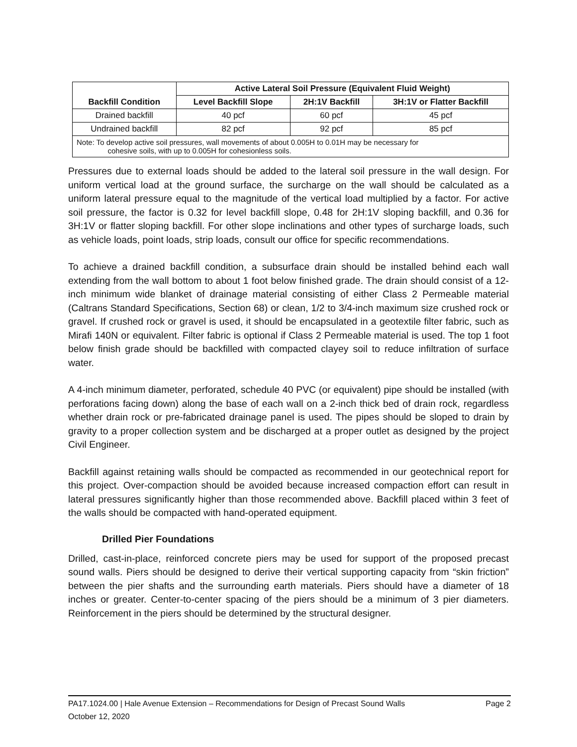| Backfill Condition | Active Lateral Soil Pressure (Equivalent Fluid Weight) | | |
| --- | --- | --- | --- |
| | Level Backfill Slope | 2H:1V Backfill | 3H:1V or Flatter Backfill |
| Drained backfill | 40 pcf | 60 pcf | 45 pcf |
| Undrained backfill | 82 pcf | 92 pcf | 85 pcf |
| Note: To develop active soil pressures, wall movements of about 0.005H to 0.01H may be necessary for cohesive soils, with up to 0.005H for cohesionless soils. | | | |
Pressures due to external loads should be added to the lateral soil pressure in the wall design. For uniform vertical load at the ground surface, the surcharge on the wall should be calculated as a uniform lateral pressure equal to the magnitude of the vertical load multiplied by a factor. For active soil pressure, the factor is 0.32 for level backfill slope, 0.48 for 2H:1V sloping backfill, and 0.36 for 3H:1V or flatter sloping backfill. For other slope inclinations and other types of surcharge loads, such as vehicle loads, point loads, strip loads, consult our office for specific recommendations.
To achieve a drained backfill condition, a subsurface drain should be installed behind each wall extending from the wall bottom to about 1 foot below finished grade. The drain should consist of a 12-inch minimum wide blanket of drainage material consisting of either Class 2 Permeable material (Caltrans Standard Specifications, Section 68) or clean, 1/2 to 3/4-inch maximum size crushed rock or gravel. If crushed rock or gravel is used, it should be encapsulated in a geotextile filter fabric, such as Mirafi 140N or equivalent. Filter fabric is optional if Class 2 Permeable material is used. The top 1 foot below finish grade should be backfilled with compacted clayey soil to reduce infiltration of surface water.
A 4-inch minimum diameter, perforated, schedule 40 PVC (or equivalent) pipe should be installed (with perforations facing down) along the base of each wall on a 2-inch thick bed of drain rock, regardless whether drain rock or pre-fabricated drainage panel is used. The pipes should be sloped to drain by gravity to a proper collection system and be discharged at a proper outlet as designed by the project Civil Engineer.
Backfill against retaining walls should be compacted as recommended in our geotechnical report for this project. Over-compaction should be avoided because increased compaction effort can result in lateral pressures significantly higher than those recommended above. Backfill placed within 3 feet of the walls should be compacted with hand-operated equipment.
Drilled Pier Foundations
Drilled, cast-in-place, reinforced concrete piers may be used for support of the proposed precast sound walls. Piers should be designed to derive their vertical supporting capacity from “skin friction” between the pier shafts and the surrounding earth materials. Piers should have a diameter of 18 inches or greater. Center-to-center spacing of the piers should be a minimum of 3 pier diameters. Reinforcement in the piers should be determined by the structural designer.
Page 2 PA17.1024.00 | Hale Avenue Extension – Recommendations for Design of Precast Sound Walls
October 12, 2020